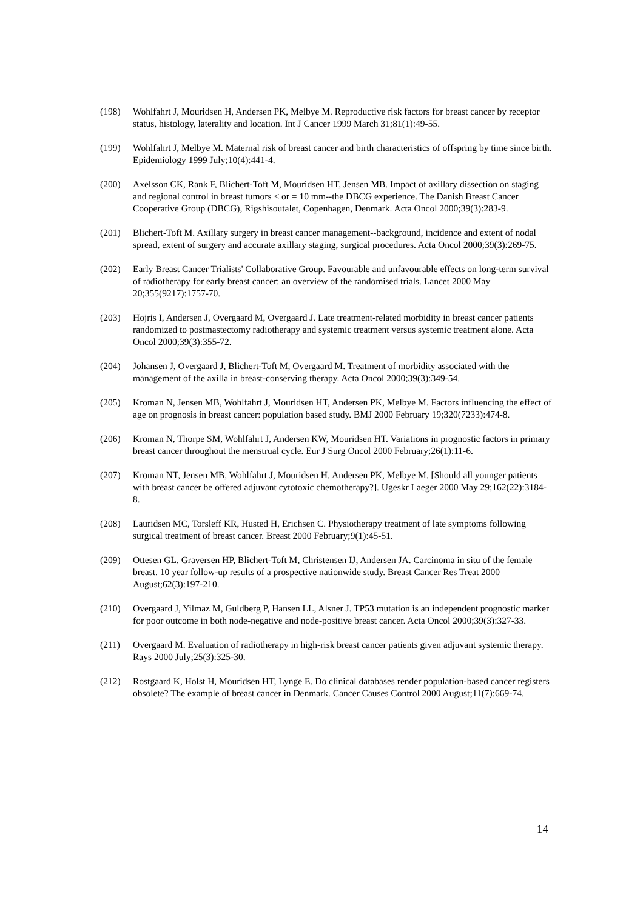(198) Wohlfahrt J, Mouridsen H, Andersen PK, Melbye M. Reproductive risk factors for breast cancer by receptor status, histology, laterality and location. Int J Cancer 1999 March 31;81(1):49-55.
(199) Wohlfahrt J, Melbye M. Maternal risk of breast cancer and birth characteristics of offspring by time since birth. Epidemiology 1999 July;10(4):441-4.
(200) Axelsson CK, Rank F, Blichert-Toft M, Mouridsen HT, Jensen MB. Impact of axillary dissection on staging and regional control in breast tumors < or = 10 mm--the DBCG experience. The Danish Breast Cancer Cooperative Group (DBCG), Rigshisoutalet, Copenhagen, Denmark. Acta Oncol 2000;39(3):283-9.
(201) Blichert-Toft M. Axillary surgery in breast cancer management--background, incidence and extent of nodal spread, extent of surgery and accurate axillary staging, surgical procedures. Acta Oncol 2000;39(3):269-75.
(202) Early Breast Cancer Trialists' Collaborative Group. Favourable and unfavourable effects on long-term survival of radiotherapy for early breast cancer: an overview of the randomised trials. Lancet 2000 May 20;355(9217):1757-70.
(203) Hojris I, Andersen J, Overgaard M, Overgaard J. Late treatment-related morbidity in breast cancer patients randomized to postmastectomy radiotherapy and systemic treatment versus systemic treatment alone. Acta Oncol 2000;39(3):355-72.
(204) Johansen J, Overgaard J, Blichert-Toft M, Overgaard M. Treatment of morbidity associated with the management of the axilla in breast-conserving therapy. Acta Oncol 2000;39(3):349-54.
(205) Kroman N, Jensen MB, Wohlfahrt J, Mouridsen HT, Andersen PK, Melbye M. Factors influencing the effect of age on prognosis in breast cancer: population based study. BMJ 2000 February 19;320(7233):474-8.
(206) Kroman N, Thorpe SM, Wohlfahrt J, Andersen KW, Mouridsen HT. Variations in prognostic factors in primary breast cancer throughout the menstrual cycle. Eur J Surg Oncol 2000 February;26(1):11-6.
(207) Kroman NT, Jensen MB, Wohlfahrt J, Mouridsen H, Andersen PK, Melbye M. [Should all younger patients with breast cancer be offered adjuvant cytotoxic chemotherapy?]. Ugeskr Laeger 2000 May 29;162(22):3184-8.
(208) Lauridsen MC, Torsleff KR, Husted H, Erichsen C. Physiotherapy treatment of late symptoms following surgical treatment of breast cancer. Breast 2000 February;9(1):45-51.
(209) Ottesen GL, Graversen HP, Blichert-Toft M, Christensen IJ, Andersen JA. Carcinoma in situ of the female breast. 10 year follow-up results of a prospective nationwide study. Breast Cancer Res Treat 2000 August;62(3):197-210.
(210) Overgaard J, Yilmaz M, Guldberg P, Hansen LL, Alsner J. TP53 mutation is an independent prognostic marker for poor outcome in both node-negative and node-positive breast cancer. Acta Oncol 2000;39(3):327-33.
(211) Overgaard M. Evaluation of radiotherapy in high-risk breast cancer patients given adjuvant systemic therapy. Rays 2000 July;25(3):325-30.
(212) Rostgaard K, Holst H, Mouridsen HT, Lynge E. Do clinical databases render population-based cancer registers obsolete? The example of breast cancer in Denmark. Cancer Causes Control 2000 August;11(7):669-74.
14